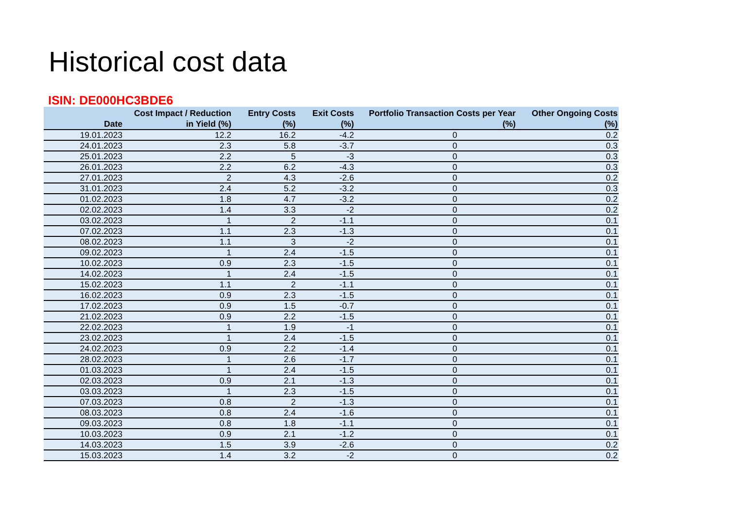Historical cost data
ISIN: DE000HC3BDE6
| Date | Cost Impact / Reduction in Yield (%) | Entry Costs (%) | Exit Costs (%) | Portfolio Transaction Costs per Year (%) | Other Ongoing Costs (%) |
| --- | --- | --- | --- | --- | --- |
| 19.01.2023 | 12.2 | 16.2 | -4.2 | 0 | 0.2 |
| 24.01.2023 | 2.3 | 5.8 | -3.7 | 0 | 0.3 |
| 25.01.2023 | 2.2 | 5 | -3 | 0 | 0.3 |
| 26.01.2023 | 2.2 | 6.2 | -4.3 | 0 | 0.3 |
| 27.01.2023 | 2 | 4.3 | -2.6 | 0 | 0.2 |
| 31.01.2023 | 2.4 | 5.2 | -3.2 | 0 | 0.3 |
| 01.02.2023 | 1.8 | 4.7 | -3.2 | 0 | 0.2 |
| 02.02.2023 | 1.4 | 3.3 | -2 | 0 | 0.2 |
| 03.02.2023 | 1 | 2 | -1.1 | 0 | 0.1 |
| 07.02.2023 | 1.1 | 2.3 | -1.3 | 0 | 0.1 |
| 08.02.2023 | 1.1 | 3 | -2 | 0 | 0.1 |
| 09.02.2023 | 1 | 2.4 | -1.5 | 0 | 0.1 |
| 10.02.2023 | 0.9 | 2.3 | -1.5 | 0 | 0.1 |
| 14.02.2023 | 1 | 2.4 | -1.5 | 0 | 0.1 |
| 15.02.2023 | 1.1 | 2 | -1.1 | 0 | 0.1 |
| 16.02.2023 | 0.9 | 2.3 | -1.5 | 0 | 0.1 |
| 17.02.2023 | 0.9 | 1.5 | -0.7 | 0 | 0.1 |
| 21.02.2023 | 0.9 | 2.2 | -1.5 | 0 | 0.1 |
| 22.02.2023 | 1 | 1.9 | -1 | 0 | 0.1 |
| 23.02.2023 | 1 | 2.4 | -1.5 | 0 | 0.1 |
| 24.02.2023 | 0.9 | 2.2 | -1.4 | 0 | 0.1 |
| 28.02.2023 | 1 | 2.6 | -1.7 | 0 | 0.1 |
| 01.03.2023 | 1 | 2.4 | -1.5 | 0 | 0.1 |
| 02.03.2023 | 0.9 | 2.1 | -1.3 | 0 | 0.1 |
| 03.03.2023 | 1 | 2.3 | -1.5 | 0 | 0.1 |
| 07.03.2023 | 0.8 | 2 | -1.3 | 0 | 0.1 |
| 08.03.2023 | 0.8 | 2.4 | -1.6 | 0 | 0.1 |
| 09.03.2023 | 0.8 | 1.8 | -1.1 | 0 | 0.1 |
| 10.03.2023 | 0.9 | 2.1 | -1.2 | 0 | 0.1 |
| 14.03.2023 | 1.5 | 3.9 | -2.6 | 0 | 0.2 |
| 15.03.2023 | 1.4 | 3.2 | -2 | 0 | 0.2 |